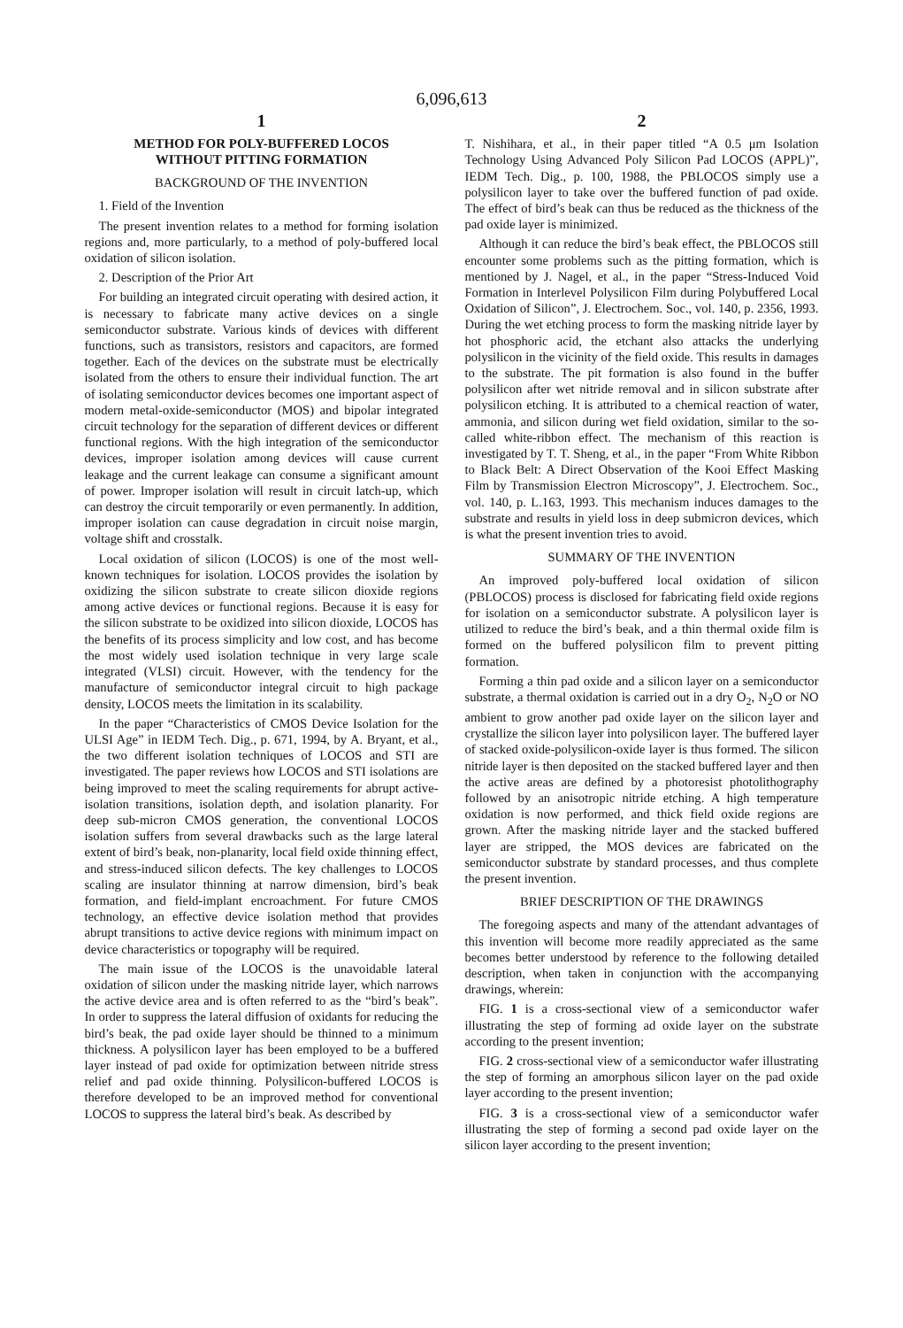6,096,613
1
METHOD FOR POLY-BUFFERED LOCOS
WITHOUT PITTING FORMATION
BACKGROUND OF THE INVENTION
1. Field of the Invention
The present invention relates to a method for forming isolation regions and, more particularly, to a method of poly-buffered local oxidation of silicon isolation.
2. Description of the Prior Art
For building an integrated circuit operating with desired action, it is necessary to fabricate many active devices on a single semiconductor substrate. Various kinds of devices with different functions, such as transistors, resistors and capacitors, are formed together. Each of the devices on the substrate must be electrically isolated from the others to ensure their individual function. The art of isolating semiconductor devices becomes one important aspect of modern metal-oxide-semiconductor (MOS) and bipolar integrated circuit technology for the separation of different devices or different functional regions. With the high integration of the semiconductor devices, improper isolation among devices will cause current leakage and the current leakage can consume a significant amount of power. Improper isolation will result in circuit latch-up, which can destroy the circuit temporarily or even permanently. In addition, improper isolation can cause degradation in circuit noise margin, voltage shift and crosstalk.
Local oxidation of silicon (LOCOS) is one of the most well-known techniques for isolation. LOCOS provides the isolation by oxidizing the silicon substrate to create silicon dioxide regions among active devices or functional regions. Because it is easy for the silicon substrate to be oxidized into silicon dioxide, LOCOS has the benefits of its process simplicity and low cost, and has become the most widely used isolation technique in very large scale integrated (VLSI) circuit. However, with the tendency for the manufacture of semiconductor integral circuit to high package density, LOCOS meets the limitation in its scalability.
In the paper “Characteristics of CMOS Device Isolation for the ULSI Age” in IEDM Tech. Dig., p. 671, 1994, by A. Bryant, et al., the two different isolation techniques of LOCOS and STI are investigated. The paper reviews how LOCOS and STI isolations are being improved to meet the scaling requirements for abrupt active-isolation transitions, isolation depth, and isolation planarity. For deep sub-micron CMOS generation, the conventional LOCOS isolation suffers from several drawbacks such as the large lateral extent of bird’s beak, non-planarity, local field oxide thinning effect, and stress-induced silicon defects. The key challenges to LOCOS scaling are insulator thinning at narrow dimension, bird’s beak formation, and field-implant encroachment. For future CMOS technology, an effective device isolation method that provides abrupt transitions to active device regions with minimum impact on device characteristics or topography will be required.
The main issue of the LOCOS is the unavoidable lateral oxidation of silicon under the masking nitride layer, which narrows the active device area and is often referred to as the “bird’s beak”. In order to suppress the lateral diffusion of oxidants for reducing the bird’s beak, the pad oxide layer should be thinned to a minimum thickness. A polysilicon layer has been employed to be a buffered layer instead of pad oxide for optimization between nitride stress relief and pad oxide thinning. Polysilicon-buffered LOCOS is therefore developed to be an improved method for conventional LOCOS to suppress the lateral bird’s beak. As described by
2
T. Nishihara, et al., in their paper titled “A 0.5 μm Isolation Technology Using Advanced Poly Silicon Pad LOCOS (APPL)”, IEDM Tech. Dig., p. 100, 1988, the PBLOCOS simply use a polysilicon layer to take over the buffered function of pad oxide. The effect of bird’s beak can thus be reduced as the thickness of the pad oxide layer is minimized.
Although it can reduce the bird’s beak effect, the PBLOCOS still encounter some problems such as the pitting formation, which is mentioned by J. Nagel, et al., in the paper “Stress-Induced Void Formation in Interlevel Polysilicon Film during Polybuffered Local Oxidation of Silicon”, J. Electrochem. Soc., vol. 140, p. 2356, 1993. During the wet etching process to form the masking nitride layer by hot phosphoric acid, the etchant also attacks the underlying polysilicon in the vicinity of the field oxide. This results in damages to the substrate. The pit formation is also found in the buffer polysilicon after wet nitride removal and in silicon substrate after polysilicon etching. It is attributed to a chemical reaction of water, ammonia, and silicon during wet field oxidation, similar to the so-called white-ribbon effect. The mechanism of this reaction is investigated by T. T. Sheng, et al., in the paper “From White Ribbon to Black Belt: A Direct Observation of the Kooi Effect Masking Film by Transmission Electron Microscopy”, J. Electrochem. Soc., vol. 140, p. L.163, 1993. This mechanism induces damages to the substrate and results in yield loss in deep submicron devices, which is what the present invention tries to avoid.
SUMMARY OF THE INVENTION
An improved poly-buffered local oxidation of silicon (PBLOCOS) process is disclosed for fabricating field oxide regions for isolation on a semiconductor substrate. A polysilicon layer is utilized to reduce the bird’s beak, and a thin thermal oxide film is formed on the buffered polysilicon film to prevent pitting formation.
Forming a thin pad oxide and a silicon layer on a semiconductor substrate, a thermal oxidation is carried out in a dry O<sub>2</sub>, N<sub>2</sub>O or NO ambient to grow another pad oxide layer on the silicon layer and crystallize the silicon layer into polysilicon layer. The buffered layer of stacked oxide-polysilicon-oxide layer is thus formed. The silicon nitride layer is then deposited on the stacked buffered layer and then the active areas are defined by a photoresist photolithography followed by an anisotropic nitride etching. A high temperature oxidation is now performed, and thick field oxide regions are grown. After the masking nitride layer and the stacked buffered layer are stripped, the MOS devices are fabricated on the semiconductor substrate by standard processes, and thus complete the present invention.
BRIEF DESCRIPTION OF THE DRAWINGS
The foregoing aspects and many of the attendant advantages of this invention will become more readily appreciated as the same becomes better understood by reference to the following detailed description, when taken in conjunction with the accompanying drawings, wherein:
FIG. 1 is a cross-sectional view of a semiconductor wafer illustrating the step of forming ad oxide layer on the substrate according to the present invention;
FIG. 2 cross-sectional view of a semiconductor wafer illustrating the step of forming an amorphous silicon layer on the pad oxide layer according to the present invention;
FIG. 3 is a cross-sectional view of a semiconductor wafer illustrating the step of forming a second pad oxide layer on the silicon layer according to the present invention;